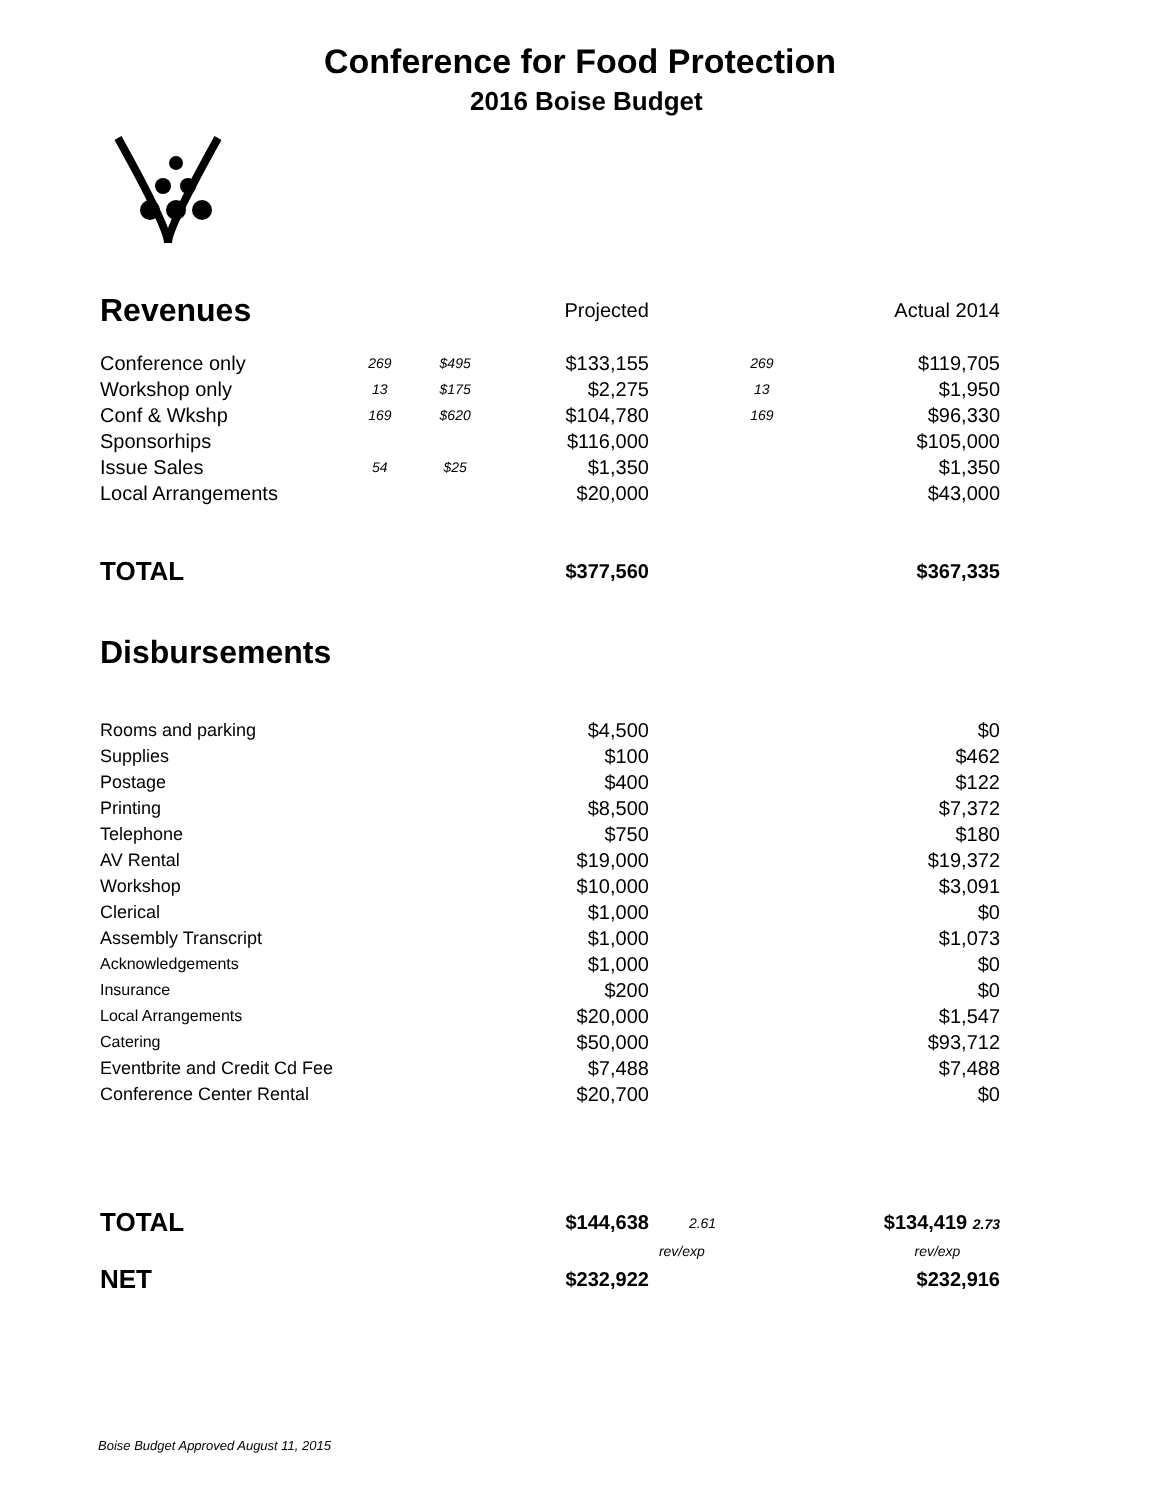Conference for Food Protection
2016 Boise Budget
| Revenues | | | Projected | | Actual 2014 |
| Conference only | 269 | $495 | $133,155 | 269 | $119,705 |
| Workshop only | 13 | $175 | $2,275 | 13 | $1,950 |
| Conf & Wkshp | 169 | $620 | $104,780 | 169 | $96,330 |
| Sponsorhips | | | $116,000 | | $105,000 |
| Issue Sales | 54 | $25 | $1,350 | | $1,350 |
| Local Arrangements | | | $20,000 | | $43,000 |
| TOTAL | | | $377,560 | | $367,335 |
| Disbursements | | | | | |
| Rooms and parking | | | $4,500 | | $0 |
| Supplies | | | $100 | | $462 |
| Postage | | | $400 | | $122 |
| Printing | | | $8,500 | | $7,372 |
| Telephone | | | $750 | | $180 |
| AV Rental | | | $19,000 | | $19,372 |
| Workshop | | | $10,000 | | $3,091 |
| Clerical | | | $1,000 | | $0 |
| Assembly Transcript | | | $1,000 | | $1,073 |
| Acknowledgements | | | $1,000 | | $0 |
| Insurance | | | $200 | | $0 |
| Local Arrangements | | | $20,000 | | $1,547 |
| Catering | | | $50,000 | | $93,712 |
| Eventbrite and Credit Cd Fee | | | $7,488 | | $7,488 |
| Conference Center Rental | | | $20,700 | | $0 |
| TOTAL | | | $144,638 | 2.61 | $134,419 2.73 |
| | | | | rev/exp | rev/exp |
| NET | | | $232,922 | | $232,916 |
Boise Budget Approved August 11, 2015